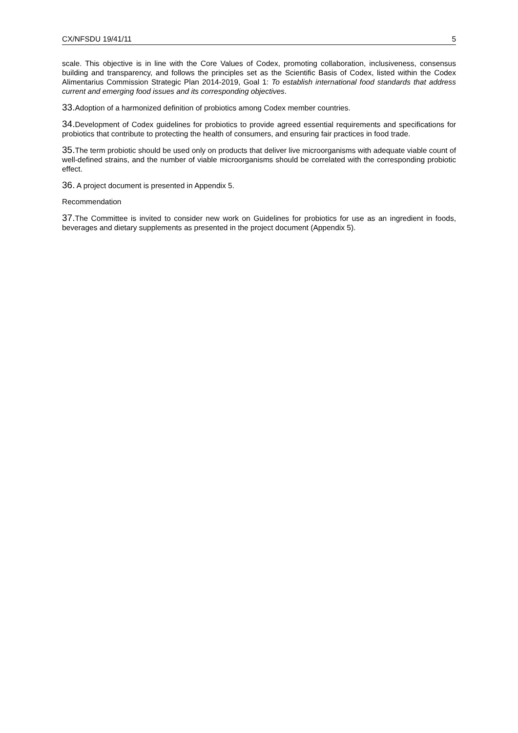CX/NFSDU 19/41/11 5
scale. This objective is in line with the Core Values of Codex, promoting collaboration, inclusiveness, consensus building and transparency, and follows the principles set as the Scientific Basis of Codex, listed within the Codex Alimentarius Commission Strategic Plan 2014-2019, Goal 1: To establish international food standards that address current and emerging food issues and its corresponding objectives.
33. Adoption of a harmonized definition of probiotics among Codex member countries.
34. Development of Codex guidelines for probiotics to provide agreed essential requirements and specifications for probiotics that contribute to protecting the health of consumers, and ensuring fair practices in food trade.
35. The term probiotic should be used only on products that deliver live microorganisms with adequate viable count of well-defined strains, and the number of viable microorganisms should be correlated with the corresponding probiotic effect.
36. A project document is presented in Appendix 5.
Recommendation
37. The Committee is invited to consider new work on Guidelines for probiotics for use as an ingredient in foods, beverages and dietary supplements as presented in the project document (Appendix 5).